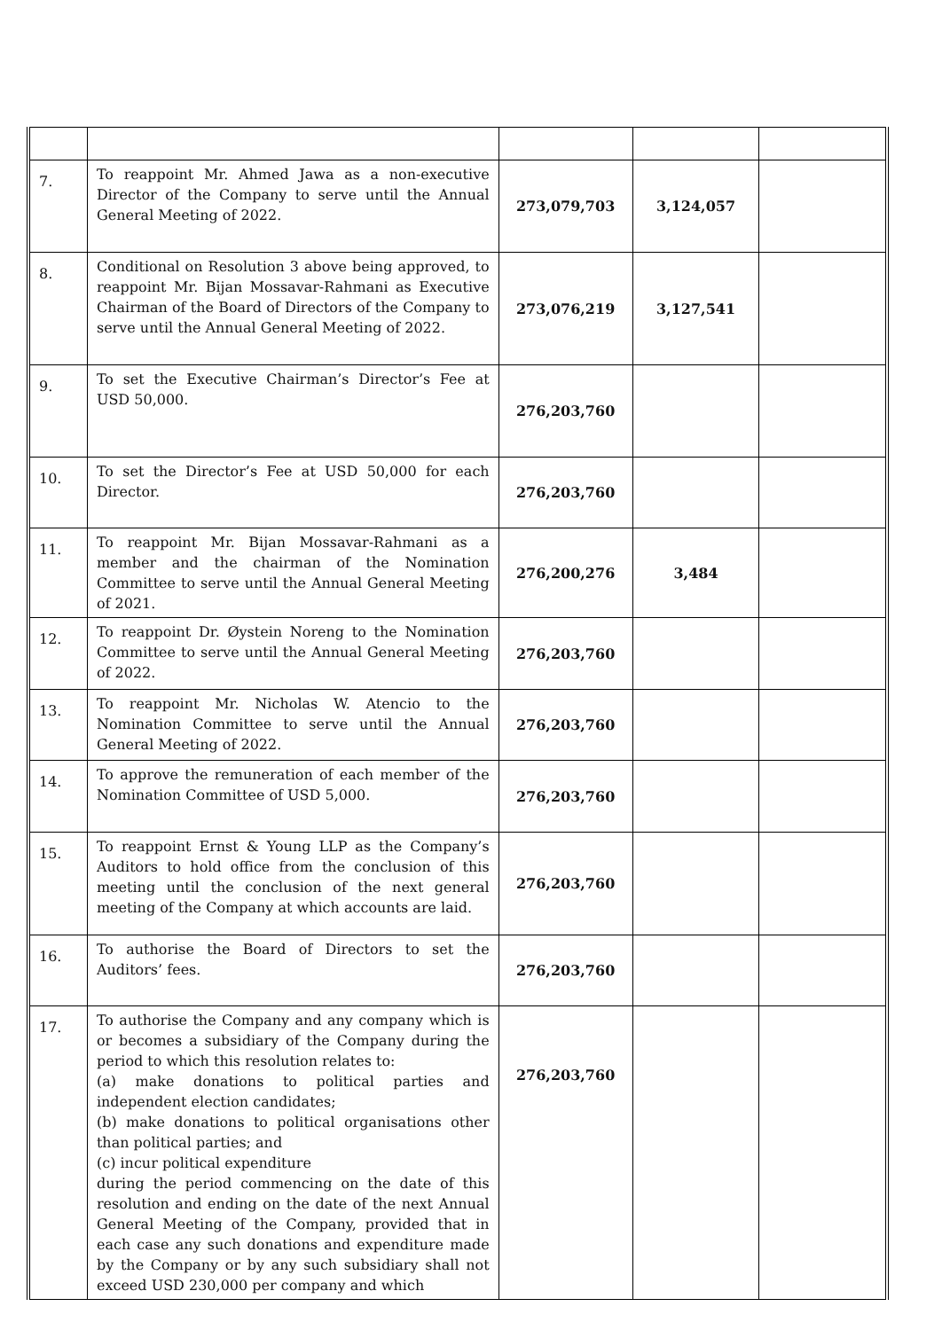| 7. | To reappoint Mr. Ahmed Jawa as a non-executive Director of the Company to serve until the Annual General Meeting of 2022. | 273,079,703 | 3,124,057 | |
| 8. | Conditional on Resolution 3 above being approved, to reappoint Mr. Bijan Mossavar-Rahmani as Executive Chairman of the Board of Directors of the Company to serve until the Annual General Meeting of 2022. | 273,076,219 | 3,127,541 | |
| 9. | To set the Executive Chairman’s Director’s Fee at USD 50,000. | 276,203,760 | | |
| 10. | To set the Director’s Fee at USD 50,000 for each Director. | 276,203,760 | | |
| 11. | To reappoint Mr. Bijan Mossavar-Rahmani as a member and the chairman of the Nomination Committee to serve until the Annual General Meeting of 2021. | 276,200,276 | 3,484 | |
| 12. | To reappoint Dr. Øystein Noreng to the Nomination Committee to serve until the Annual General Meeting of 2022. | 276,203,760 | | |
| 13. | To reappoint Mr. Nicholas W. Atencio to the Nomination Committee to serve until the Annual General Meeting of 2022. | 276,203,760 | | |
| 14. | To approve the remuneration of each member of the Nomination Committee of USD 5,000. | 276,203,760 | | |
| 15. | To reappoint Ernst & Young LLP as the Company’s Auditors to hold office from the conclusion of this meeting until the conclusion of the next general meeting of the Company at which accounts are laid. | 276,203,760 | | |
| 16. | To authorise the Board of Directors to set the Auditors’ fees. | 276,203,760 | | |
| 17. | To authorise the Company and any company which is or becomes a subsidiary of the Company during the period to which this resolution relates to: (a) make donations to political parties and independent election candidates; (b) make donations to political organisations other than political parties; and (c) incur political expenditure during the period commencing on the date of this resolution and ending on the date of the next Annual General Meeting of the Company, provided that in each case any such donations and expenditure made by the Company or by any such subsidiary shall not exceed USD 230,000 per company and which | 276,203,760 | | |